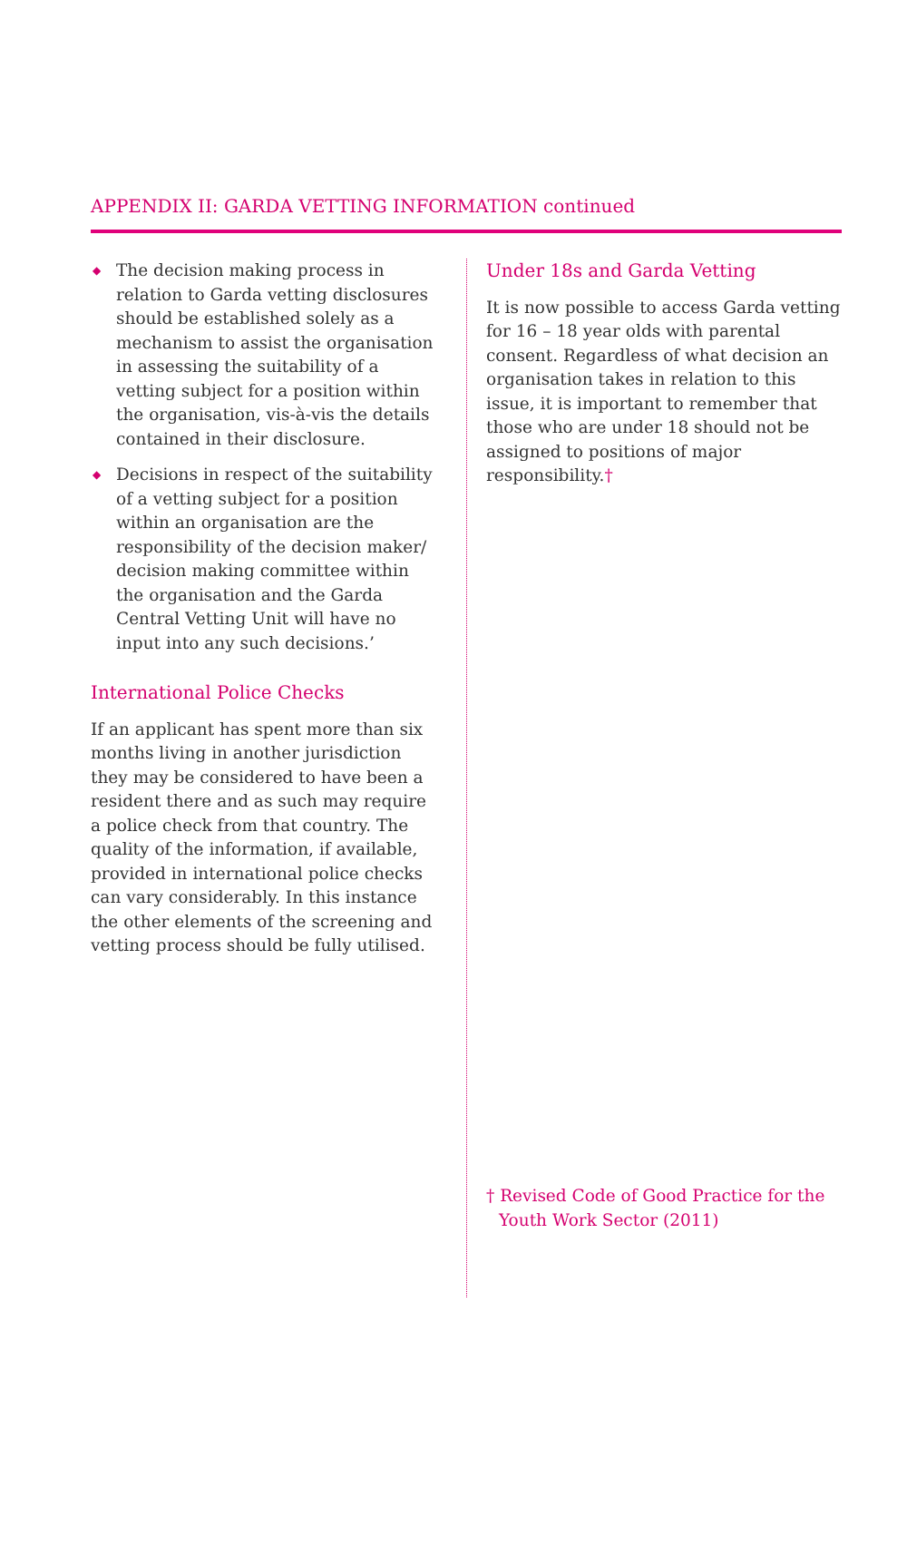APPENDIX II: GARDA VETTING INFORMATION continued
◆ The decision making process in relation to Garda vetting disclosures should be established solely as a mechanism to assist the organisation in assessing the suitability of a vetting subject for a position within the organisation, vis-à-vis the details contained in their disclosure.
◆ Decisions in respect of the suitability of a vetting subject for a position within an organisation are the responsibility of the decision maker/ decision making committee within the organisation and the Garda Central Vetting Unit will have no input into any such decisions.’
International Police Checks
If an applicant has spent more than six months living in another jurisdiction they may be considered to have been a resident there and as such may require a police check from that country. The quality of the information, if available, provided in international police checks can vary considerably. In this instance the other elements of the screening and vetting process should be fully utilised.
Under 18s and Garda Vetting
It is now possible to access Garda vetting for 16 – 18 year olds with parental consent. Regardless of what decision an organisation takes in relation to this issue, it is important to remember that those who are under 18 should not be assigned to positions of major responsibility.†
† Revised Code of Good Practice for the Youth Work Sector (2011)